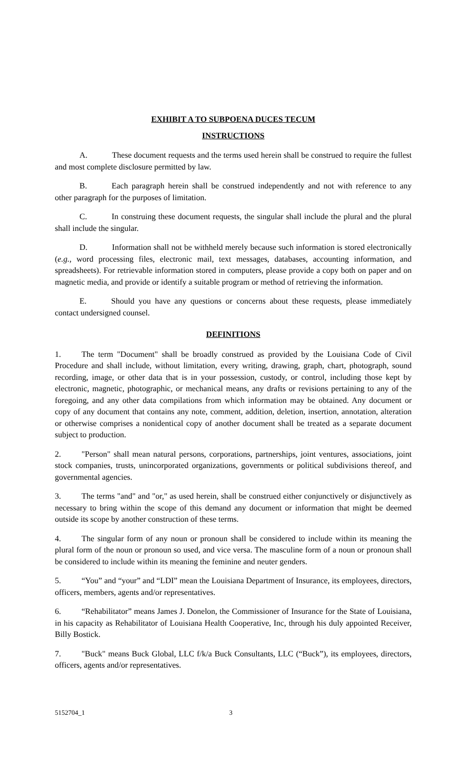EXHIBIT A TO SUBPOENA DUCES TECUM
INSTRUCTIONS
A. These document requests and the terms used herein shall be construed to require the fullest and most complete disclosure permitted by law.
B. Each paragraph herein shall be construed independently and not with reference to any other paragraph for the purposes of limitation.
C. In construing these document requests, the singular shall include the plural and the plural shall include the singular.
D. Information shall not be withheld merely because such information is stored electronically (e.g., word processing files, electronic mail, text messages, databases, accounting information, and spreadsheets). For retrievable information stored in computers, please provide a copy both on paper and on magnetic media, and provide or identify a suitable program or method of retrieving the information.
E. Should you have any questions or concerns about these requests, please immediately contact undersigned counsel.
DEFINITIONS
1. The term "Document" shall be broadly construed as provided by the Louisiana Code of Civil Procedure and shall include, without limitation, every writing, drawing, graph, chart, photograph, sound recording, image, or other data that is in your possession, custody, or control, including those kept by electronic, magnetic, photographic, or mechanical means, any drafts or revisions pertaining to any of the foregoing, and any other data compilations from which information may be obtained. Any document or copy of any document that contains any note, comment, addition, deletion, insertion, annotation, alteration or otherwise comprises a nonidentical copy of another document shall be treated as a separate document subject to production.
2. "Person" shall mean natural persons, corporations, partnerships, joint ventures, associations, joint stock companies, trusts, unincorporated organizations, governments or political subdivisions thereof, and governmental agencies.
3. The terms "and" and "or," as used herein, shall be construed either conjunctively or disjunctively as necessary to bring within the scope of this demand any document or information that might be deemed outside its scope by another construction of these terms.
4. The singular form of any noun or pronoun shall be considered to include within its meaning the plural form of the noun or pronoun so used, and vice versa. The masculine form of a noun or pronoun shall be considered to include within its meaning the feminine and neuter genders.
5. “You” and “your” and “LDI” mean the Louisiana Department of Insurance, its employees, directors, officers, members, agents and/or representatives.
6. “Rehabilitator” means James J. Donelon, the Commissioner of Insurance for the State of Louisiana, in his capacity as Rehabilitator of Louisiana Health Cooperative, Inc, through his duly appointed Receiver, Billy Bostick.
7. "Buck" means Buck Global, LLC f/k/a Buck Consultants, LLC (“Buck”), its employees, directors, officers, agents and/or representatives.
5152704_1 3